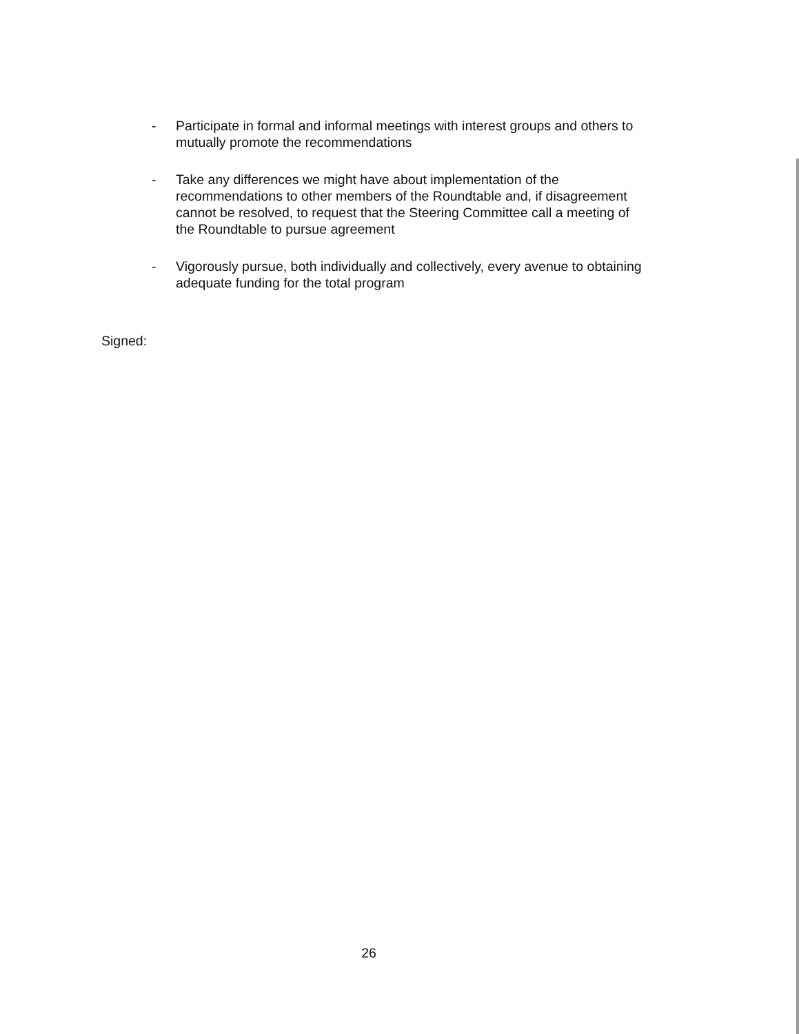- Participate in formal and informal meetings with interest groups and others to mutually promote the recommendations
- Take any differences we might have about implementation of the recommendations to other members of the Roundtable and, if disagreement cannot be resolved, to request that the Steering Committee call a meeting of the Roundtable to pursue agreement
- Vigorously pursue, both individually and collectively, every avenue to obtaining adequate funding for the total program
Signed:
26